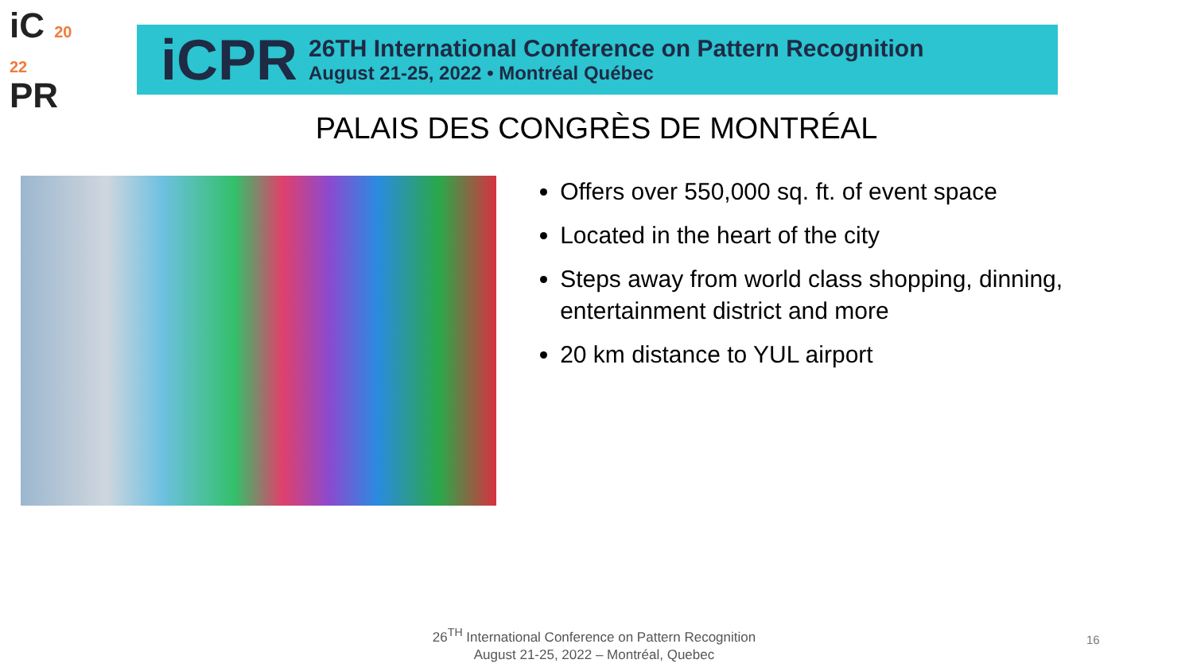iC 20
22
PR
iCPR
26TH International Conference on Pattern Recognition
August 21-25, 2022 • Montréal Québec
PALAIS DES CONGRÈS DE MONTRÉAL
Offers over 550,000 sq. ft. of event space
Located in the heart of the city
Steps away from world class shopping, dinning, entertainment district and more
20 km distance to YUL airport
26<sup>TH</sup> International Conference on Pattern Recognition
August 21-25, 2022 – Montréal, Quebec
16